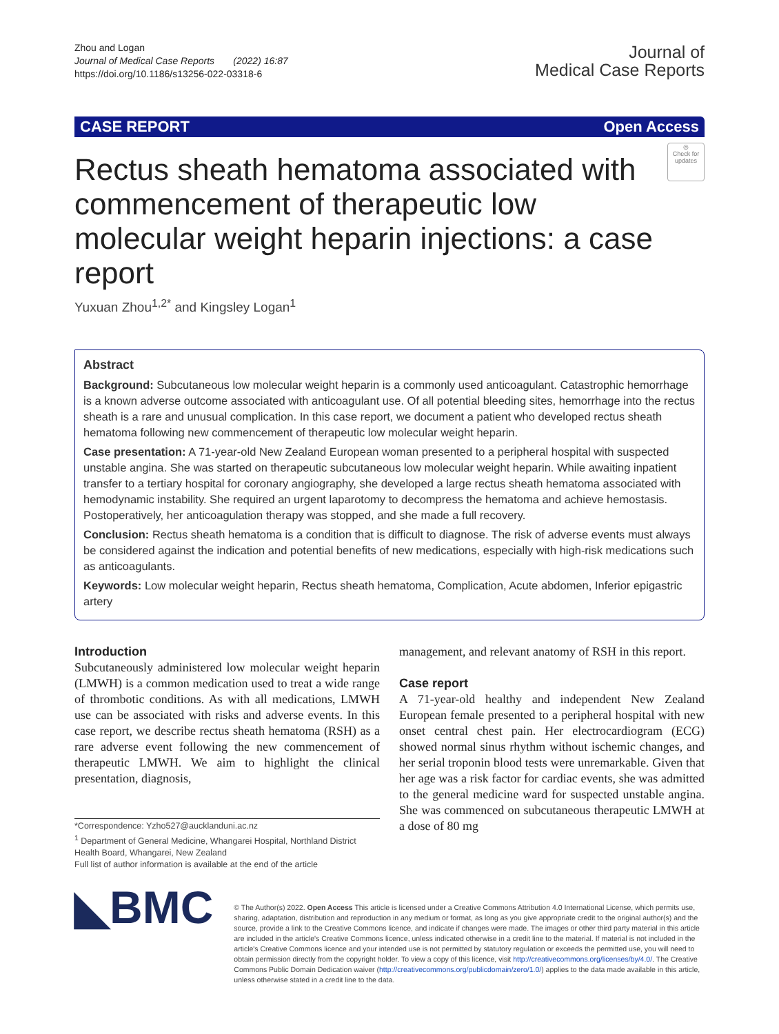Zhou and Logan
Journal of Medical Case Reports (2022) 16:87
https://doi.org/10.1186/s13256-022-03318-6
Journal of
Medical Case Reports
CASE REPORT Open Access
Rectus sheath hematoma associated with commencement of therapeutic low molecular weight heparin injections: a case report
◎
Check for updates
Yuxuan Zhou<sup>1,2*</sup> and Kingsley Logan<sup>1</sup>
Abstract
Background: Subcutaneous low molecular weight heparin is a commonly used anticoagulant. Catastrophic hemorrhage is a known adverse outcome associated with anticoagulant use. Of all potential bleeding sites, hemorrhage into the rectus sheath is a rare and unusual complication. In this case report, we document a patient who developed rectus sheath hematoma following new commencement of therapeutic low molecular weight heparin.
Case presentation: A 71-year-old New Zealand European woman presented to a peripheral hospital with suspected unstable angina. She was started on therapeutic subcutaneous low molecular weight heparin. While awaiting inpatient transfer to a tertiary hospital for coronary angiography, she developed a large rectus sheath hematoma associated with hemodynamic instability. She required an urgent laparotomy to decompress the hematoma and achieve hemostasis. Postoperatively, her anticoagulation therapy was stopped, and she made a full recovery.
Conclusion: Rectus sheath hematoma is a condition that is difficult to diagnose. The risk of adverse events must always be considered against the indication and potential benefits of new medications, especially with high-risk medications such as anticoagulants.
Keywords: Low molecular weight heparin, Rectus sheath hematoma, Complication, Acute abdomen, Inferior epigastric artery
Introduction
Subcutaneously administered low molecular weight heparin (LMWH) is a common medication used to treat a wide range of thrombotic conditions. As with all medications, LMWH use can be associated with risks and adverse events. In this case report, we describe rectus sheath hematoma (RSH) as a rare adverse event following the new commencement of therapeutic LMWH. We aim to highlight the clinical presentation, diagnosis,
*Correspondence: Yzho527@aucklanduni.ac.nz
<sup>1</sup> Department of General Medicine, Whangarei Hospital, Northland District Health Board, Whangarei, New Zealand
Full list of author information is available at the end of the article
management, and relevant anatomy of RSH in this report.
Case report
A 71-year-old healthy and independent New Zealand European female presented to a peripheral hospital with new onset central chest pain. Her electrocardiogram (ECG) showed normal sinus rhythm without ischemic changes, and her serial troponin blood tests were unremarkable. Given that her age was a risk factor for cardiac events, she was admitted to the general medicine ward for suspected unstable angina. She was commenced on subcutaneous therapeutic LMWH at a dose of 80 mg
◣BMC
© The Author(s) 2022. Open Access This article is licensed under a Creative Commons Attribution 4.0 International License, which permits use, sharing, adaptation, distribution and reproduction in any medium or format, as long as you give appropriate credit to the original author(s) and the source, provide a link to the Creative Commons licence, and indicate if changes were made. The images or other third party material in this article are included in the article's Creative Commons licence, unless indicated otherwise in a credit line to the material. If material is not included in the article's Creative Commons licence and your intended use is not permitted by statutory regulation or exceeds the permitted use, you will need to obtain permission directly from the copyright holder. To view a copy of this licence, visit http://creativecommons.org/licenses/by/4.0/. The Creative Commons Public Domain Dedication waiver (http://creativecommons.org/publicdomain/zero/1.0/) applies to the data made available in this article, unless otherwise stated in a credit line to the data.